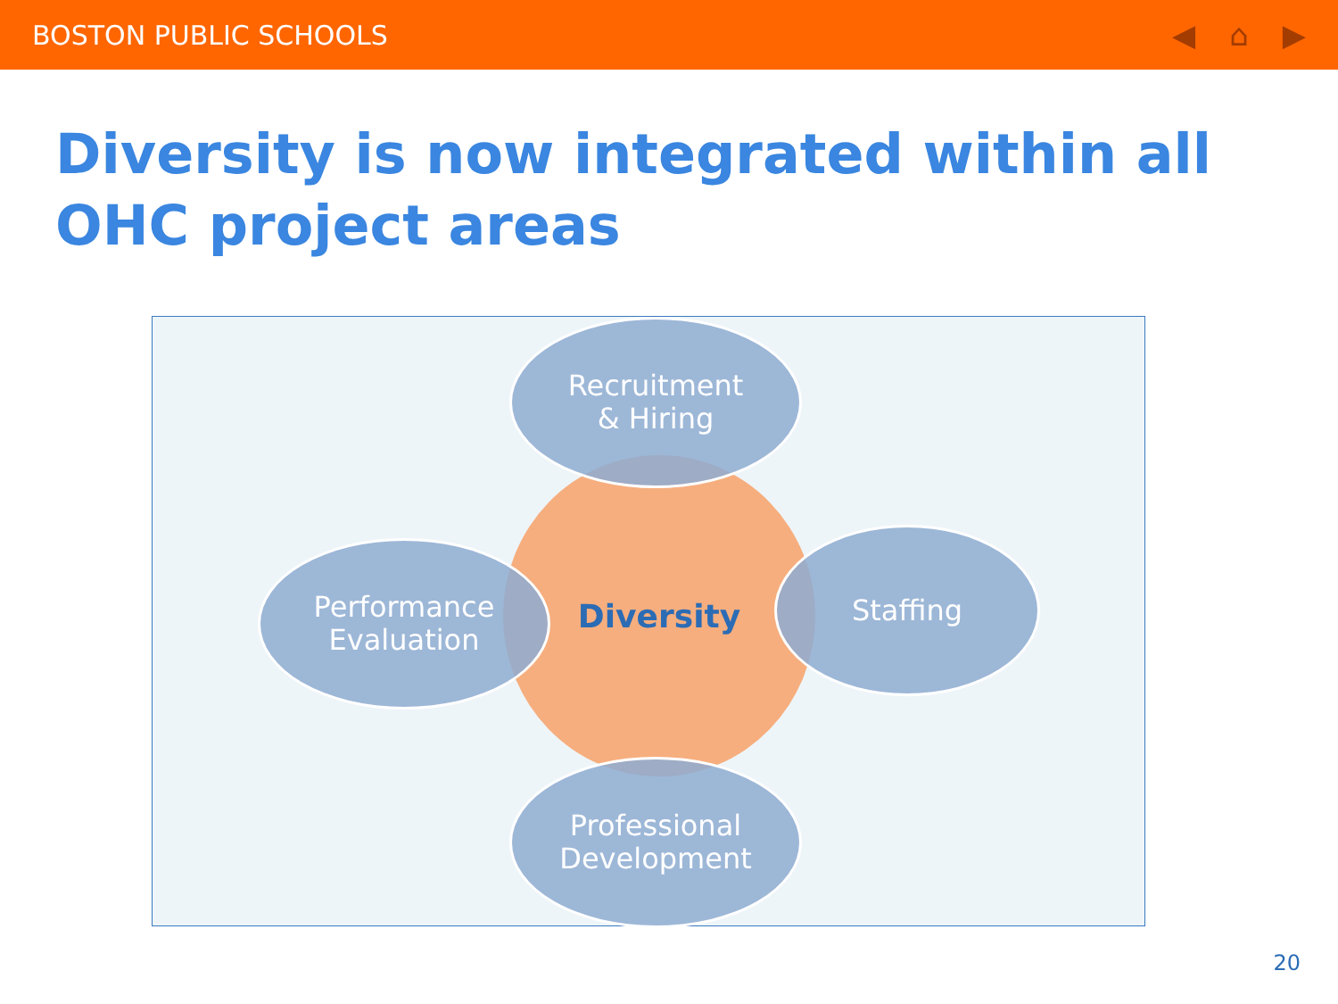BOSTON PUBLIC SCHOOLS ◀ ⌂ ▶
Diversity is now integrated within all OHC project areas
Diversity
Recruitment
& Hiring
Performance
Evaluation
Staffing
Professional
Development
20